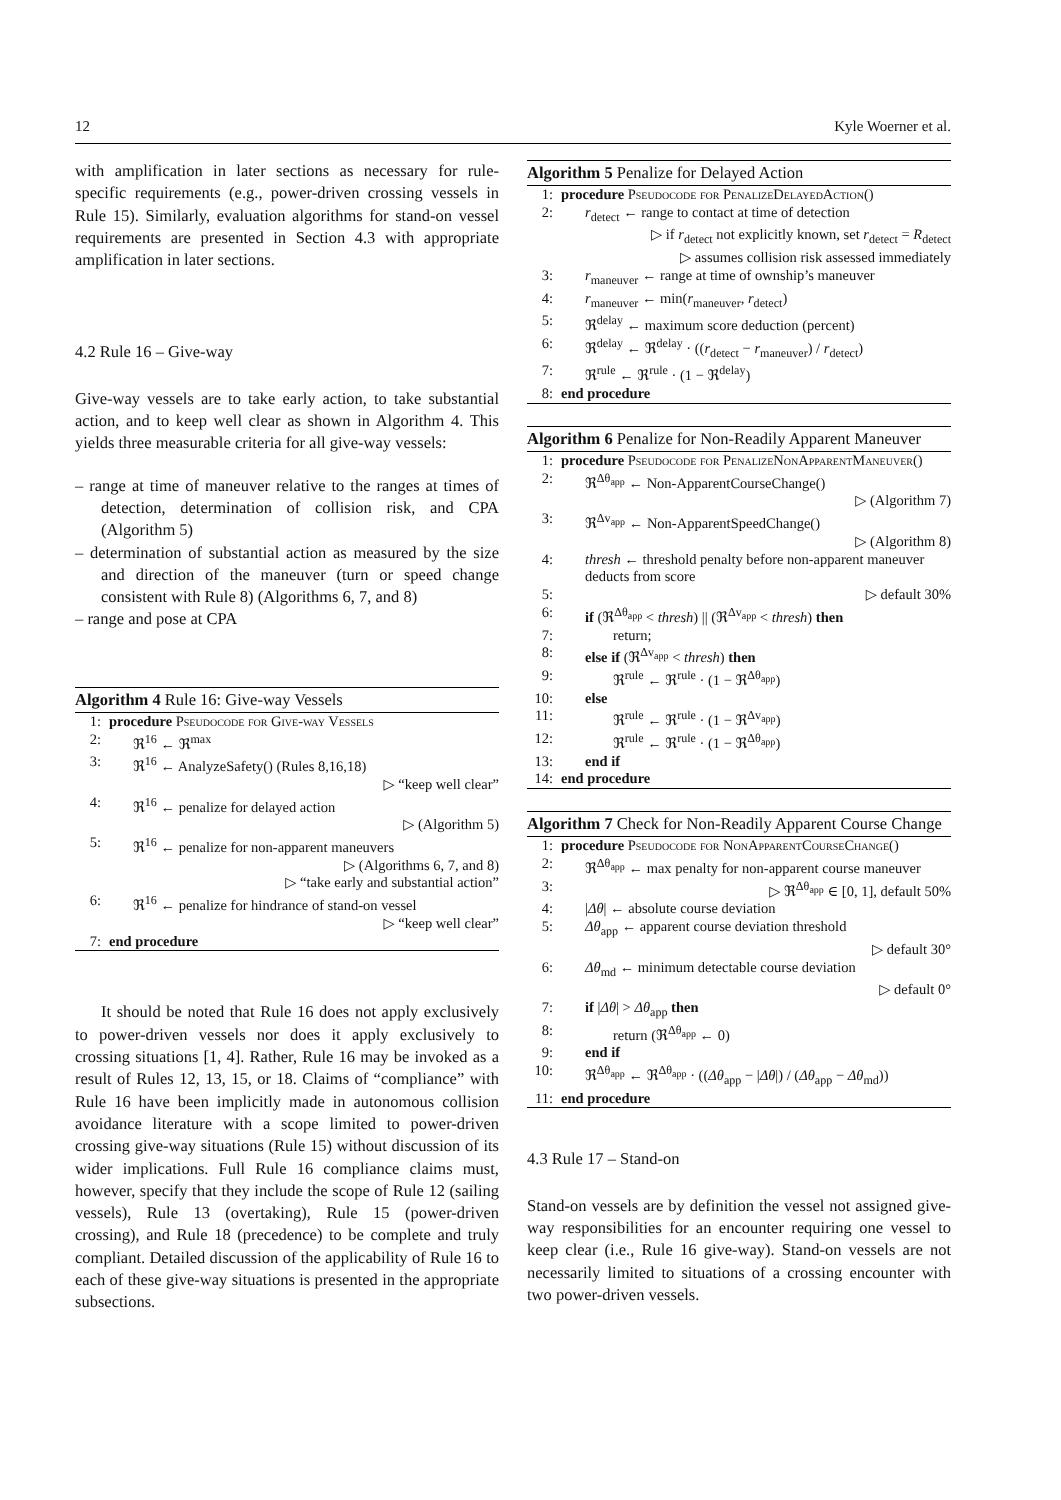12 Kyle Woerner et al.
with amplification in later sections as necessary for rule-specific requirements (e.g., power-driven crossing vessels in Rule 15). Similarly, evaluation algorithms for stand-on vessel requirements are presented in Section 4.3 with appropriate amplification in later sections.
4.2 Rule 16 – Give-way
Give-way vessels are to take early action, to take substantial action, and to keep well clear as shown in Algorithm 4. This yields three measurable criteria for all give-way vessels:
– range at time of maneuver relative to the ranges at times of detection, determination of collision risk, and CPA (Algorithm 5)
– determination of substantial action as measured by the size and direction of the maneuver (turn or speed change consistent with Rule 8) (Algorithms 6, 7, and 8)
– range and pose at CPA
Algorithm 4 Rule 16: Give-way Vessels
1: procedure Pseudocode for Give-way Vessels
2: ℜ<sup>16</sup> ← ℜ<sup>max</sup>
3: ℜ<sup>16</sup> ← AnalyzeSafety() (Rules 8,16,18)
▷ “keep well clear”
4: ℜ<sup>16</sup> ← penalize for delayed action
▷ (Algorithm 5)
5: ℜ<sup>16</sup> ← penalize for non-apparent maneuvers
▷ (Algorithms 6, 7, and 8)
▷ “take early and substantial action”
6: ℜ<sup>16</sup> ← penalize for hindrance of stand-on vessel
▷ “keep well clear”
7: end procedure
It should be noted that Rule 16 does not apply exclusively to power-driven vessels nor does it apply exclusively to crossing situations [1, 4]. Rather, Rule 16 may be invoked as a result of Rules 12, 13, 15, or 18. Claims of “compliance” with Rule 16 have been implicitly made in autonomous collision avoidance literature with a scope limited to power-driven crossing give-way situations (Rule 15) without discussion of its wider implications. Full Rule 16 compliance claims must, however, specify that they include the scope of Rule 12 (sailing vessels), Rule 13 (overtaking), Rule 15 (power-driven crossing), and Rule 18 (precedence) to be complete and truly compliant. Detailed discussion of the applicability of Rule 16 to each of these give-way situations is presented in the appropriate subsections.
Algorithm 5 Penalize for Delayed Action
1: procedure Pseudocode for PenalizeDelayedAction()
2: r<sub>detect</sub> ← range to contact at time of detection
▷ if r<sub>detect</sub> not explicitly known, set r<sub>detect</sub> = R<sub>detect</sub>
▷ assumes collision risk assessed immediately
3: r<sub>maneuver</sub> ← range at time of ownship’s maneuver
4: r<sub>maneuver</sub> ← min(r<sub>maneuver</sub>, r<sub>detect</sub>)
5: ℜ<sup>delay</sup> ← maximum score deduction (percent)
6: ℜ<sup>delay</sup> ← ℜ<sup>delay</sup> · ((r<sub>detect</sub> − r<sub>maneuver</sub>) / r<sub>detect</sub>)
7: ℜ<sup>rule</sup> ← ℜ<sup>rule</sup> · (1 − ℜ<sup>delay</sup>)
8: end procedure
Algorithm 6 Penalize for Non-Readily Apparent Maneuver
1: procedure Pseudocode for PenalizeNonApparentManeuver()
2: ℜ<sup>Δθ<sub>app</sub></sup> ← Non-ApparentCourseChange()
▷ (Algorithm 7)
3: ℜ<sup>Δv<sub>app</sub></sup> ← Non-ApparentSpeedChange()
▷ (Algorithm 8)
4: thresh ← threshold penalty before non-apparent maneuver deducts from score
5: ▷ default 30%
6: if (ℜ<sup>Δθ<sub>app</sub></sup> < thresh) || (ℜ<sup>Δv<sub>app</sub></sup> < thresh) then
7: return;
8: else if (ℜ<sup>Δv<sub>app</sub></sup> < thresh) then
9: ℜ<sup>rule</sup> ← ℜ<sup>rule</sup> · (1 − ℜ<sup>Δθ<sub>app</sub></sup>)
10: else
11: ℜ<sup>rule</sup> ← ℜ<sup>rule</sup> · (1 − ℜ<sup>Δv<sub>app</sub></sup>)
12: ℜ<sup>rule</sup> ← ℜ<sup>rule</sup> · (1 − ℜ<sup>Δθ<sub>app</sub></sup>)
13: end if
14: end procedure
Algorithm 7 Check for Non-Readily Apparent Course Change
1: procedure Pseudocode for NonApparentCourseChange()
2: ℜ<sup>Δθ<sub>app</sub></sup> ← max penalty for non-apparent course maneuver
3: ▷ ℜ<sup>Δθ<sub>app</sub></sup> ∈ [0, 1], default 50%
4: |Δθ| ← absolute course deviation
5: Δθ<sub>app</sub> ← apparent course deviation threshold
▷ default 30°
6: Δθ<sub>md</sub> ← minimum detectable course deviation
▷ default 0°
7: if |Δθ| > Δθ<sub>app</sub> then
8: return (ℜ<sup>Δθ<sub>app</sub></sup> ← 0)
9: end if
10: ℜ<sup>Δθ<sub>app</sub></sup> ← ℜ<sup>Δθ<sub>app</sub></sup> · ((Δθ<sub>app</sub> − |Δθ|) / (Δθ<sub>app</sub> − Δθ<sub>md</sub>))
11: end procedure
4.3 Rule 17 – Stand-on
Stand-on vessels are by definition the vessel not assigned give-way responsibilities for an encounter requiring one vessel to keep clear (i.e., Rule 16 give-way). Stand-on vessels are not necessarily limited to situations of a crossing encounter with two power-driven vessels.